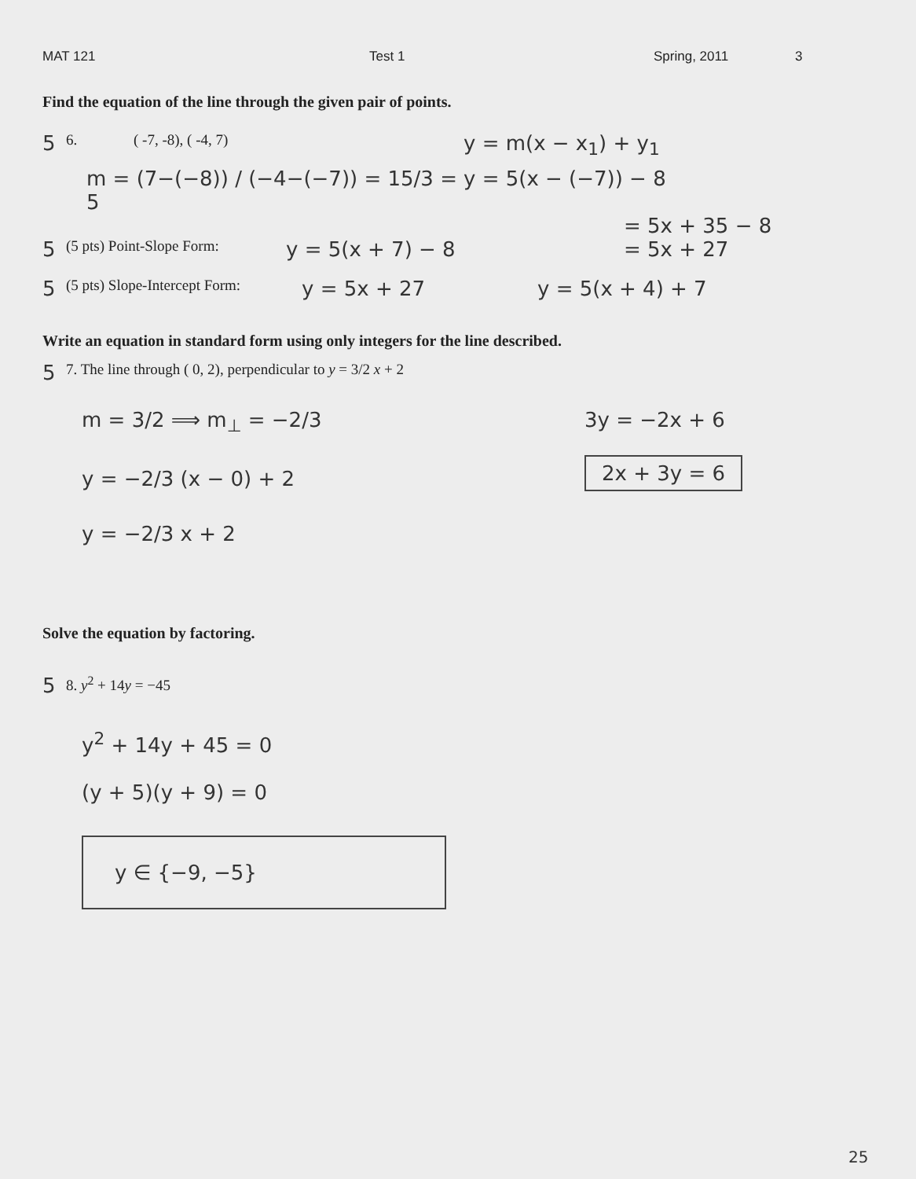MAT 121 Test 1 Spring, 2011 3
Find the equation of the line through the given pair of points.
5 6. ( -7, -8), ( -4, 7) y = m(x − x<sub>1</sub>) + y<sub>1</sub>
m = (7−(−8)) / (−4−(−7)) = 15/3 = 5 y = 5(x − (−7)) − 8
= 5x + 35 − 8
5 (5 pts) Point-Slope Form: y = 5(x + 7) − 8 = 5x + 27
5 (5 pts) Slope-Intercept Form: y = 5x + 27 y = 5(x + 4) + 7
Write an equation in standard form using only integers for the line described.
5 7. The line through ( 0, 2), perpendicular to y = 3/2 x + 2
m = 3/2 ⟹ m<sub>⊥</sub> = −2/3
y = −2/3 (x − 0) + 2
y = −2/3 x + 2
3y = −2x + 6
2x + 3y = 6
Solve the equation by factoring.
5 8. y<sup>2</sup> + 14y = −45
y<sup>2</sup> + 14y + 45 = 0
(y + 5)(y + 9) = 0
y ∈ {−9, −5}
25